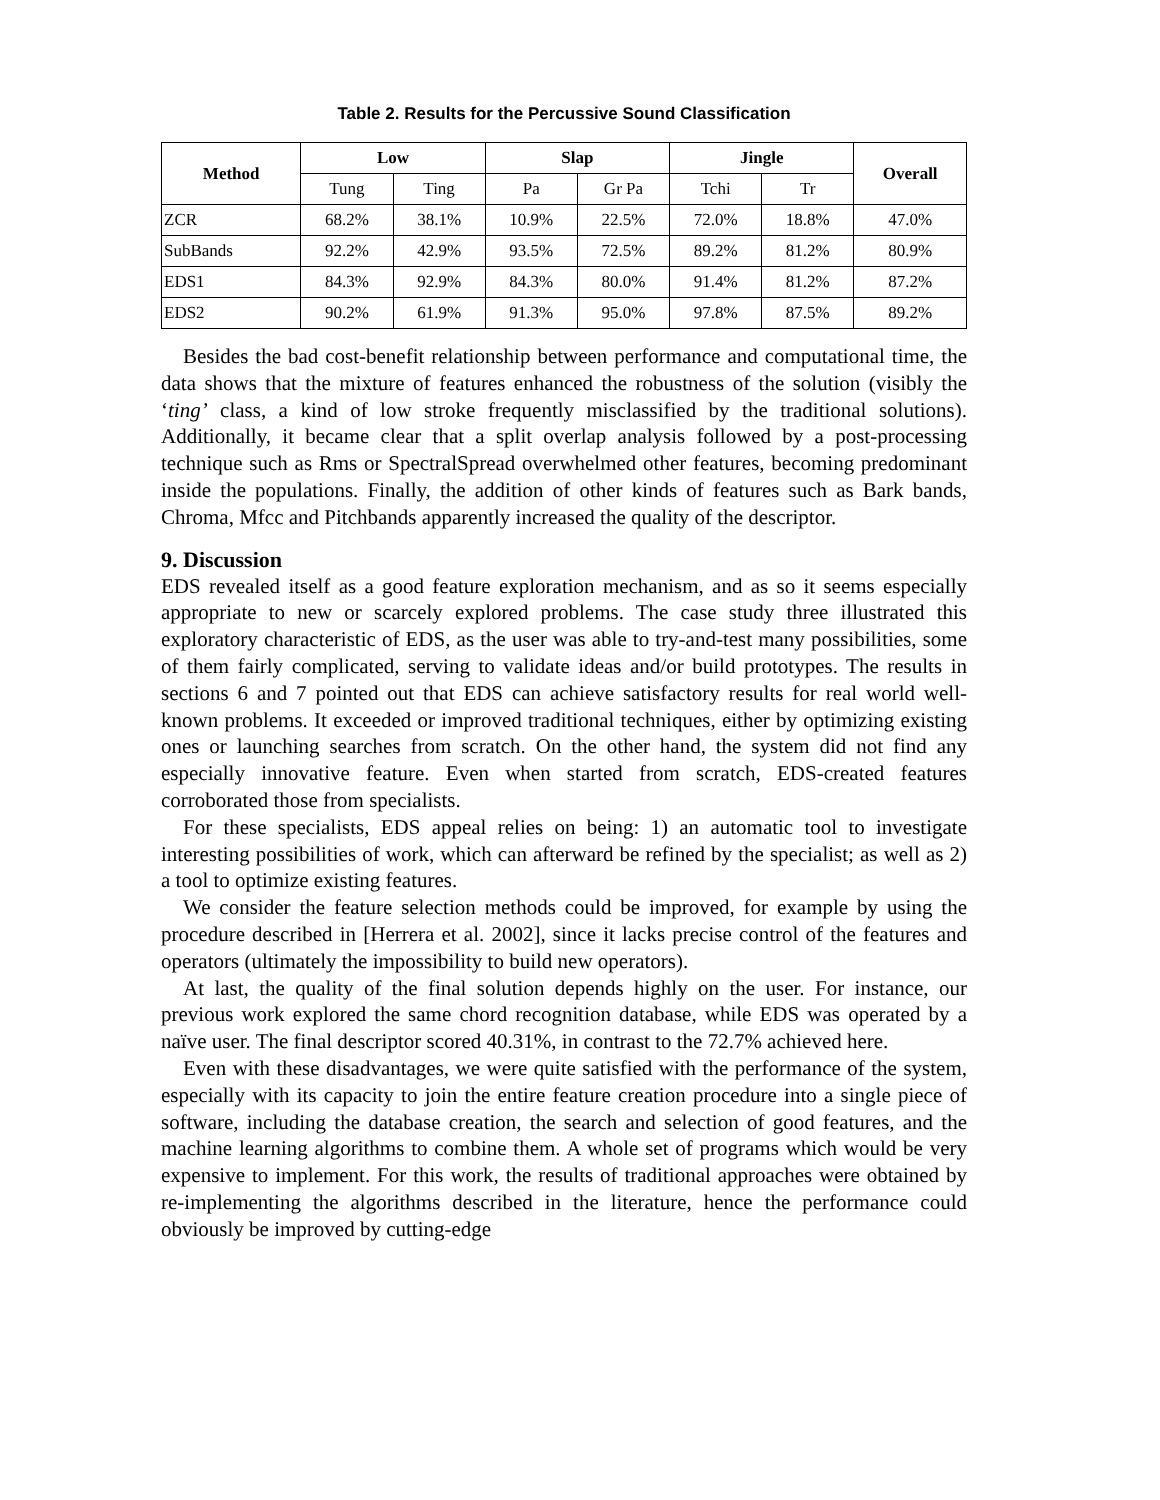Table 2. Results for the Percussive Sound Classification
| Method | Low | | Slap | | Jingle | | Overall |
| --- | --- | --- | --- | --- | --- | --- | --- |
| | Tung | Ting | Pa | Gr Pa | Tchi | Tr | |
| ZCR | 68.2% | 38.1% | 10.9% | 22.5% | 72.0% | 18.8% | 47.0% |
| SubBands | 92.2% | 42.9% | 93.5% | 72.5% | 89.2% | 81.2% | 80.9% |
| EDS1 | 84.3% | 92.9% | 84.3% | 80.0% | 91.4% | 81.2% | 87.2% |
| EDS2 | 90.2% | 61.9% | 91.3% | 95.0% | 97.8% | 87.5% | 89.2% |
Besides the bad cost-benefit relationship between performance and computational time, the data shows that the mixture of features enhanced the robustness of the solution (visibly the ‘ting’ class, a kind of low stroke frequently misclassified by the traditional solutions). Additionally, it became clear that a split overlap analysis followed by a post-processing technique such as Rms or SpectralSpread overwhelmed other features, becoming predominant inside the populations. Finally, the addition of other kinds of features such as Bark bands, Chroma, Mfcc and Pitchbands apparently increased the quality of the descriptor.
9. Discussion
EDS revealed itself as a good feature exploration mechanism, and as so it seems especially appropriate to new or scarcely explored problems. The case study three illustrated this exploratory characteristic of EDS, as the user was able to try-and-test many possibilities, some of them fairly complicated, serving to validate ideas and/or build prototypes. The results in sections 6 and 7 pointed out that EDS can achieve satisfactory results for real world well-known problems. It exceeded or improved traditional techniques, either by optimizing existing ones or launching searches from scratch. On the other hand, the system did not find any especially innovative feature. Even when started from scratch, EDS-created features corroborated those from specialists.
For these specialists, EDS appeal relies on being: 1) an automatic tool to investigate interesting possibilities of work, which can afterward be refined by the specialist; as well as 2) a tool to optimize existing features.
We consider the feature selection methods could be improved, for example by using the procedure described in [Herrera et al. 2002], since it lacks precise control of the features and operators (ultimately the impossibility to build new operators).
At last, the quality of the final solution depends highly on the user. For instance, our previous work explored the same chord recognition database, while EDS was operated by a naïve user. The final descriptor scored 40.31%, in contrast to the 72.7% achieved here.
Even with these disadvantages, we were quite satisfied with the performance of the system, especially with its capacity to join the entire feature creation procedure into a single piece of software, including the database creation, the search and selection of good features, and the machine learning algorithms to combine them. A whole set of programs which would be very expensive to implement. For this work, the results of traditional approaches were obtained by re-implementing the algorithms described in the literature, hence the performance could obviously be improved by cutting-edge